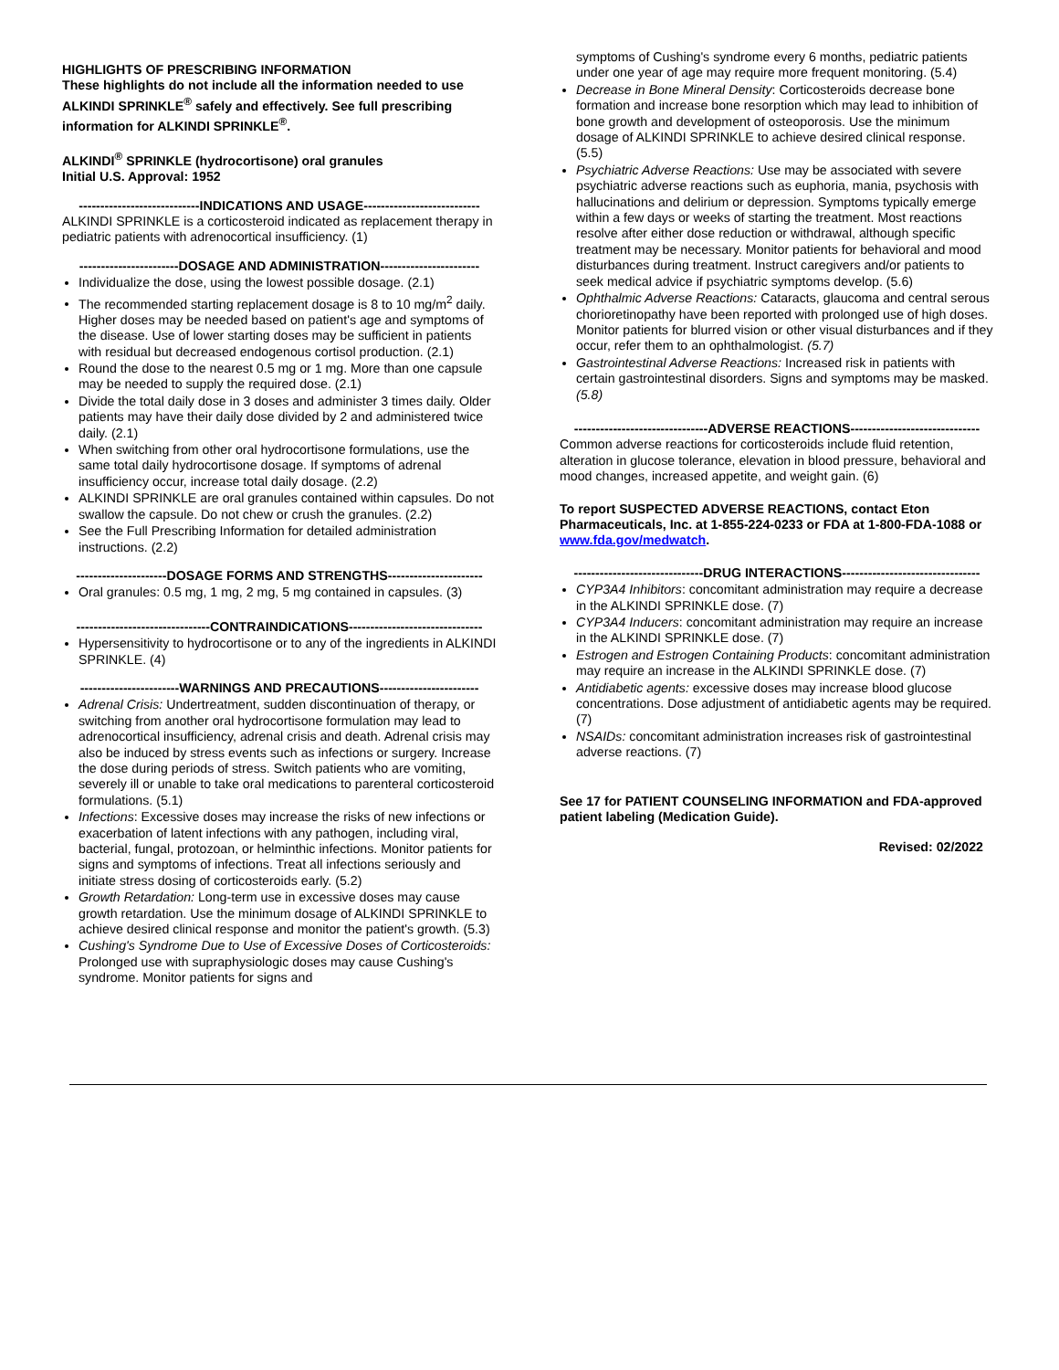HIGHLIGHTS OF PRESCRIBING INFORMATION
These highlights do not include all the information needed to use ALKINDI SPRINKLE<sup>®</sup> safely and effectively. See full prescribing information for ALKINDI SPRINKLE<sup>®</sup>.
ALKINDI<sup>®</sup> SPRINKLE (hydrocortisone) oral granules
Initial U.S. Approval: 1952
----------------------------INDICATIONS AND USAGE---------------------------
ALKINDI SPRINKLE is a corticosteroid indicated as replacement therapy in pediatric patients with adrenocortical insufficiency. (1)
-----------------------DOSAGE AND ADMINISTRATION-----------------------
Individualize the dose, using the lowest possible dosage. (2.1)
The recommended starting replacement dosage is 8 to 10 mg/m<sup>2</sup> daily. Higher doses may be needed based on patient's age and symptoms of the disease. Use of lower starting doses may be sufficient in patients with residual but decreased endogenous cortisol production. (2.1)
Round the dose to the nearest 0.5 mg or 1 mg. More than one capsule may be needed to supply the required dose. (2.1)
Divide the total daily dose in 3 doses and administer 3 times daily. Older patients may have their daily dose divided by 2 and administered twice daily. (2.1)
When switching from other oral hydrocortisone formulations, use the same total daily hydrocortisone dosage. If symptoms of adrenal insufficiency occur, increase total daily dosage. (2.2)
ALKINDI SPRINKLE are oral granules contained within capsules. Do not swallow the capsule. Do not chew or crush the granules. (2.2)
See the Full Prescribing Information for detailed administration instructions. (2.2)
---------------------DOSAGE FORMS AND STRENGTHS----------------------
Oral granules: 0.5 mg, 1 mg, 2 mg, 5 mg contained in capsules. (3)
-------------------------------CONTRAINDICATIONS-------------------------------
Hypersensitivity to hydrocortisone or to any of the ingredients in ALKINDI SPRINKLE. (4)
-----------------------WARNINGS AND PRECAUTIONS-----------------------
Adrenal Crisis: Undertreatment, sudden discontinuation of therapy, or switching from another oral hydrocortisone formulation may lead to adrenocortical insufficiency, adrenal crisis and death. Adrenal crisis may also be induced by stress events such as infections or surgery. Increase the dose during periods of stress. Switch patients who are vomiting, severely ill or unable to take oral medications to parenteral corticosteroid formulations. (5.1)
Infections: Excessive doses may increase the risks of new infections or exacerbation of latent infections with any pathogen, including viral, bacterial, fungal, protozoan, or helminthic infections. Monitor patients for signs and symptoms of infections. Treat all infections seriously and initiate stress dosing of corticosteroids early. (5.2)
Growth Retardation: Long-term use in excessive doses may cause growth retardation. Use the minimum dosage of ALKINDI SPRINKLE to achieve desired clinical response and monitor the patient's growth. (5.3)
Cushing's Syndrome Due to Use of Excessive Doses of Corticosteroids: Prolonged use with supraphysiologic doses may cause Cushing's syndrome. Monitor patients for signs and
symptoms of Cushing's syndrome every 6 months, pediatric patients under one year of age may require more frequent monitoring. (5.4)
Decrease in Bone Mineral Density: Corticosteroids decrease bone formation and increase bone resorption which may lead to inhibition of bone growth and development of osteoporosis. Use the minimum dosage of ALKINDI SPRINKLE to achieve desired clinical response. (5.5)
Psychiatric Adverse Reactions: Use may be associated with severe psychiatric adverse reactions such as euphoria, mania, psychosis with hallucinations and delirium or depression. Symptoms typically emerge within a few days or weeks of starting the treatment. Most reactions resolve after either dose reduction or withdrawal, although specific treatment may be necessary. Monitor patients for behavioral and mood disturbances during treatment. Instruct caregivers and/or patients to seek medical advice if psychiatric symptoms develop. (5.6)
Ophthalmic Adverse Reactions: Cataracts, glaucoma and central serous chorioretinopathy have been reported with prolonged use of high doses. Monitor patients for blurred vision or other visual disturbances and if they occur, refer them to an ophthalmologist. (5.7)
Gastrointestinal Adverse Reactions: Increased risk in patients with certain gastrointestinal disorders. Signs and symptoms may be masked. (5.8)
-------------------------------ADVERSE REACTIONS------------------------------
Common adverse reactions for corticosteroids include fluid retention, alteration in glucose tolerance, elevation in blood pressure, behavioral and mood changes, increased appetite, and weight gain. (6)
To report SUSPECTED ADVERSE REACTIONS, contact Eton Pharmaceuticals, Inc. at 1-855-224-0233 or FDA at 1-800-FDA-1088 or www.fda.gov/medwatch.
------------------------------DRUG INTERACTIONS--------------------------------
CYP3A4 Inhibitors: concomitant administration may require a decrease in the ALKINDI SPRINKLE dose. (7)
CYP3A4 Inducers: concomitant administration may require an increase in the ALKINDI SPRINKLE dose. (7)
Estrogen and Estrogen Containing Products: concomitant administration may require an increase in the ALKINDI SPRINKLE dose. (7)
Antidiabetic agents: excessive doses may increase blood glucose concentrations. Dose adjustment of antidiabetic agents may be required. (7)
NSAIDs: concomitant administration increases risk of gastrointestinal adverse reactions. (7)
See 17 for PATIENT COUNSELING INFORMATION and FDA-approved patient labeling (Medication Guide).
Revised: 02/2022